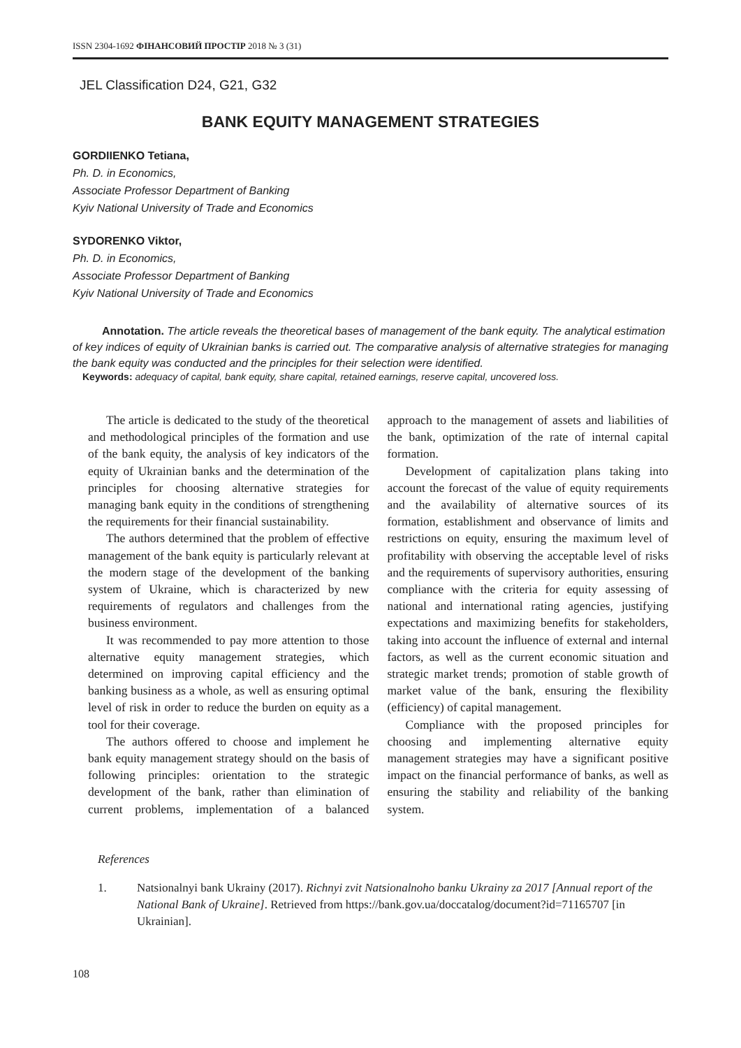ISSN 2304-1692 ФІНАНСОВИЙ ПРОСТІР 2018 № 3 (31)
JEL Classification D24, G21, G32
BANK EQUITY MANAGEMENT STRATEGIES
GORDIIENKO Tetiana,
Ph. D. in Economics,
Associate Professor Department of Banking
Kyiv National University of Trade and Economics
SYDORENKO Viktor,
Ph. D. in Economics,
Associate Professor Department of Banking
Kyiv National University of Trade and Economics
Annotation. The article reveals the theoretical bases of management of the bank equity. The analytical estimation of key indices of equity of Ukrainian banks is carried out. The comparative analysis of alternative strategies for managing the bank equity was conducted and the principles for their selection were identified.
Keywords: adequacy of capital, bank equity, share capital, retained earnings, reserve capital, uncovered loss.
The article is dedicated to the study of the theoretical and methodological principles of the formation and use of the bank equity, the analysis of key indicators of the equity of Ukrainian banks and the determination of the principles for choosing alternative strategies for managing bank equity in the conditions of strengthening the requirements for their financial sustainability.
The authors determined that the problem of effective management of the bank equity is particularly relevant at the modern stage of the development of the banking system of Ukraine, which is characterized by new requirements of regulators and challenges from the business environment.
It was recommended to pay more attention to those alternative equity management strategies, which determined on improving capital efficiency and the banking business as a whole, as well as ensuring optimal level of risk in order to reduce the burden on equity as a tool for their coverage.
The authors offered to choose and implement he bank equity management strategy should on the basis of following principles: orientation to the strategic development of the bank, rather than elimination of current problems, implementation of a balanced approach to the management of assets and liabilities of the bank, optimization of the rate of internal capital formation.
Development of capitalization plans taking into account the forecast of the value of equity requirements and the availability of alternative sources of its formation, establishment and observance of limits and restrictions on equity, ensuring the maximum level of profitability with observing the acceptable level of risks and the requirements of supervisory authorities, ensuring compliance with the criteria for equity assessing of national and international rating agencies, justifying expectations and maximizing benefits for stakeholders, taking into account the influence of external and internal factors, as well as the current economic situation and strategic market trends; promotion of stable growth of market value of the bank, ensuring the flexibility (efficiency) of capital management.
Compliance with the proposed principles for choosing and implementing alternative equity management strategies may have a significant positive impact on the financial performance of banks, as well as ensuring the stability and reliability of the banking system.
References
1. Natsionalnyi bank Ukrainy (2017). Richnyi zvit Natsionalnoho banku Ukrainy za 2017 [Annual report of the National Bank of Ukraine]. Retrieved from https://bank.gov.ua/doccatalog/document?id=71165707 [in Ukrainian].
108